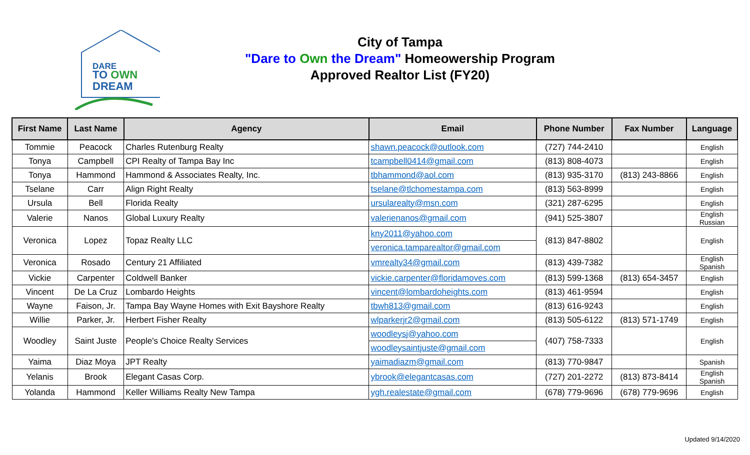DARE
TO OWN
DREAM
City of Tampa
"Dare to Own the Dream" Homeowership Program
Approved Realtor List (FY20)
| First Name | Last Name | Agency | Email | Phone Number | Fax Number | Language |
| --- | --- | --- | --- | --- | --- | --- |
| Tommie | Peacock | Charles Rutenburg Realty | shawn.peacock@outlook.com | (727) 744-2410 | | English |
| Tonya | Campbell | CPI Realty of Tampa Bay Inc | tcampbell0414@gmail.com | (813) 808-4073 | | English |
| Tonya | Hammond | Hammond & Associates Realty, Inc. | tbhammond@aol.com | (813) 935-3170 | (813) 243-8866 | English |
| Tselane | Carr | Align Right Realty | tselane@tlchomestampa.com | (813) 563-8999 | | English |
| Ursula | Bell | Florida Realty | ursularealty@msn.com | (321) 287-6295 | | English |
| Valerie | Nanos | Global Luxury Realty | valerienanos@gmail.com | (941) 525-3807 | | English Russian |
| Veronica | Lopez | Topaz Realty LLC | kny2011@yahoo.com | (813) 847-8802 | | English |
| | | | veronica.tamparealtor@gmail.com | | | |
| Veronica | Rosado | Century 21 Affiliated | vmrealty34@gmail.com | (813) 439-7382 | | English Spanish |
| Vickie | Carpenter | Coldwell Banker | vickie.carpenter@floridamoves.com | (813) 599-1368 | (813) 654-3457 | English |
| Vincent | De La Cruz | Lombardo Heights | vincent@lombardoheights.com | (813) 461-9594 | | English |
| Wayne | Faison, Jr. | Tampa Bay Wayne Homes with Exit Bayshore Realty | tbwh813@gmail.com | (813) 616-9243 | | English |
| Willie | Parker, Jr. | Herbert Fisher Realty | wlparkerjr2@gmail.com | (813) 505-6122 | (813) 571-1749 | English |
| Woodley | Saint Juste | People's Choice Realty Services | woodleysj@yahoo.com | (407) 758-7333 | | English |
| | | | woodleysaintjuste@gmail.com | | | |
| Yaima | Diaz Moya | JPT Realty | yaimadiazm@gmail.com | (813) 770-9847 | | Spanish |
| Yelanis | Brook | Elegant Casas Corp. | ybrook@elegantcasas.com | (727) 201-2272 | (813) 873-8414 | English Spanish |
| Yolanda | Hammond | Keller Williams Realty New Tampa | ygh.realestate@gmail.com | (678) 779-9696 | (678) 779-9696 | English |
Updated 9/14/2020